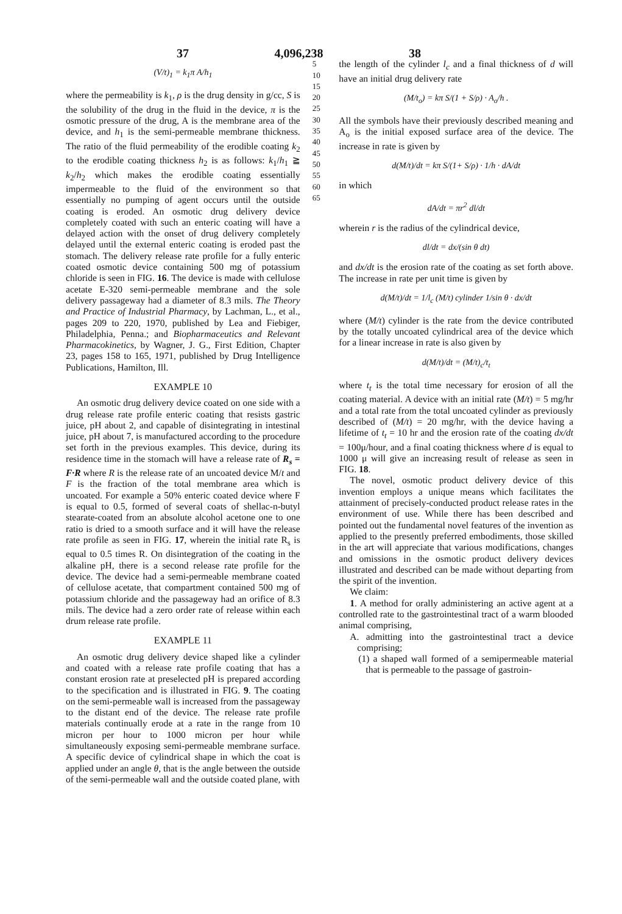37 4,096,238 38
(V/t)<sub>1</sub> = k<sub>1</sub>π A/h<sub>1</sub>
where the permeability is k<sub>1</sub>, ρ is the drug density in g/cc, S is the solubility of the drug in the fluid in the device, π is the osmotic pressure of the drug, A is the membrane area of the device, and h<sub>1</sub> is the semi-permeable membrane thickness. The ratio of the fluid permeability of the erodible coating k<sub>2</sub> to the erodible coating thickness h<sub>2</sub> is as follows: k<sub>1</sub>/h<sub>1</sub> ≧ k<sub>2</sub>/h<sub>2</sub> which makes the erodible coating essentially impermeable to the fluid of the environment so that essentially no pumping of agent occurs until the outside coating is eroded. An osmotic drug delivery device completely coated with such an enteric coating will have a delayed action with the onset of drug delivery completely delayed until the external enteric coating is eroded past the stomach. The delivery release rate profile for a fully enteric coated osmotic device containing 500 mg of potassium chloride is seen in FIG. 16. The device is made with cellulose acetate E-320 semi-permeable membrane and the sole delivery passageway had a diameter of 8.3 mils. The Theory and Practice of Industrial Pharmacy, by Lachman, L., et al., pages 209 to 220, 1970, published by Lea and Fiebiger, Philadelphia, Penna.; and Biopharmaceutics and Relevant Pharmacokinetics, by Wagner, J. G., First Edition, Chapter 23, pages 158 to 165, 1971, published by Drug Intelligence Publications, Hamilton, Ill.
EXAMPLE 10
An osmotic drug delivery device coated on one side with a drug release rate profile enteric coating that resists gastric juice, pH about 2, and capable of disintegrating in intestinal juice, pH about 7, is manufactured according to the procedure set forth in the previous examples. This device, during its residence time in the stomach will have a release rate of R<sub>s</sub> = F·R where R is the release rate of an uncoated device M/t and F is the fraction of the total membrane area which is uncoated. For example a 50% enteric coated device where F is equal to 0.5, formed of several coats of shellac-n-butyl stearate-coated from an absolute alcohol acetone one to one ratio is dried to a smooth surface and it will have the release rate profile as seen in FIG. 17, wherein the initial rate R<sub>s</sub> is equal to 0.5 times R. On disintegration of the coating in the alkaline pH, there is a second release rate profile for the device. The device had a semi-permeable membrane coated of cellulose acetate, that compartment contained 500 mg of potassium chloride and the passageway had an orifice of 8.3 mils. The device had a zero order rate of release within each drum release rate profile.
EXAMPLE 11
An osmotic drug delivery device shaped like a cylinder and coated with a release rate profile coating that has a constant erosion rate at preselected pH is prepared according to the specification and is illustrated in FIG. 9. The coating on the semi-permeable wall is increased from the passageway to the distant end of the device. The release rate profile materials continually erode at a rate in the range from 10 micron per hour to 1000 micron per hour while simultaneously exposing semi-permeable membrane surface. A specific device of cylindrical shape in which the coat is applied under an angle θ, that is the angle between the outside of the semi-permeable wall and the outside coated plane, with
5
10
15
20
25
30
35
40
45
50
55
60
65
the length of the cylinder l<sub>c</sub> and a final thickness of d will have an initial drug delivery rate
(M/t<sub>o</sub>) = kπ S/(1 + S/ρ) · A<sub>o</sub>/h .
All the symbols have their previously described meaning and A<sub>o</sub> is the initial exposed surface area of the device. The increase in rate is given by
d(M/t)/dt = kπ S/(1+ S/ρ) · 1/h · dA/dt
in which
dA/dt = πr<sup>2</sup> dl/dt
wherein r is the radius of the cylindrical device,
dl/dt = dx/(sin θ dt)
and dx/dt is the erosion rate of the coating as set forth above. The increase in rate per unit time is given by
d(M/t)/dt = 1/l<sub>c</sub> (M/t) cylinder 1/sin θ · dx/dt
where (M/t) cylinder is the rate from the device contributed by the totally uncoated cylindrical area of the device which for a linear increase in rate is also given by
d(M/t)/dt = (M/t)<sub>c</sub>/t<sub>t</sub>
where t<sub>t</sub> is the total time necessary for erosion of all the coating material. A device with an initial rate (M/t) = 5 mg/hr and a total rate from the total uncoated cylinder as previously described of (M/t) = 20 mg/hr, with the device having a lifetime of t<sub>t</sub> = 10 hr and the erosion rate of the coating dx/dt = 100μ/hour, and a final coating thickness where d is equal to 1000 μ will give an increasing result of release as seen in FIG. 18.
The novel, osmotic product delivery device of this invention employs a unique means which facilitates the attainment of precisely-conducted product release rates in the environment of use. While there has been described and pointed out the fundamental novel features of the invention as applied to the presently preferred embodiments, those skilled in the art will appreciate that various modifications, changes and omissions in the osmotic product delivery devices illustrated and described can be made without departing from the spirit of the invention.
We claim:
1. A method for orally administering an active agent at a controlled rate to the gastrointestinal tract of a warm blooded animal comprising,
A. admitting into the gastrointestinal tract a device comprising;
(1) a shaped wall formed of a semipermeable material that is permeable to the passage of gastroin-